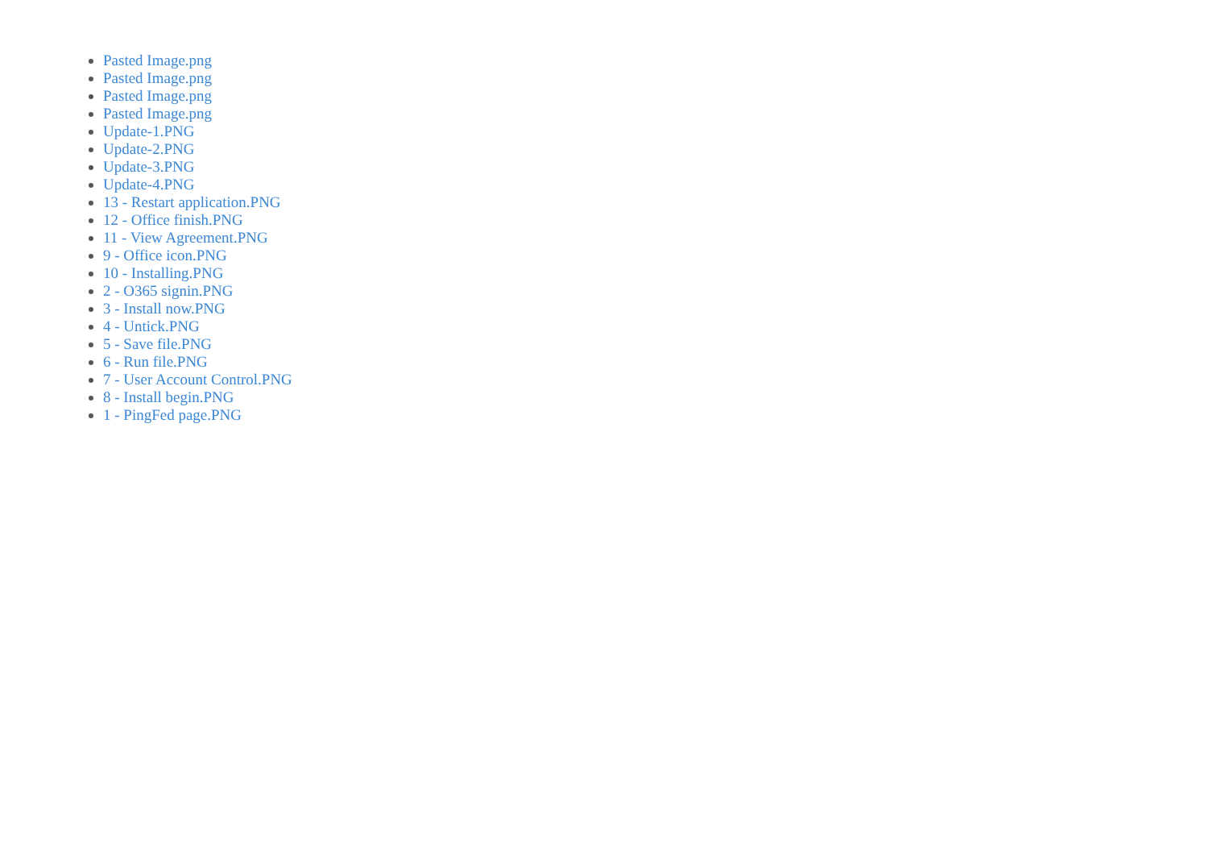Pasted Image.png
Pasted Image.png
Pasted Image.png
Pasted Image.png
Update-1.PNG
Update-2.PNG
Update-3.PNG
Update-4.PNG
13 - Restart application.PNG
12 - Office finish.PNG
11 - View Agreement.PNG
9 - Office icon.PNG
10 - Installing.PNG
2 - O365 signin.PNG
3 - Install now.PNG
4 - Untick.PNG
5 - Save file.PNG
6 - Run file.PNG
7 - User Account Control.PNG
8 - Install begin.PNG
1 - PingFed page.PNG